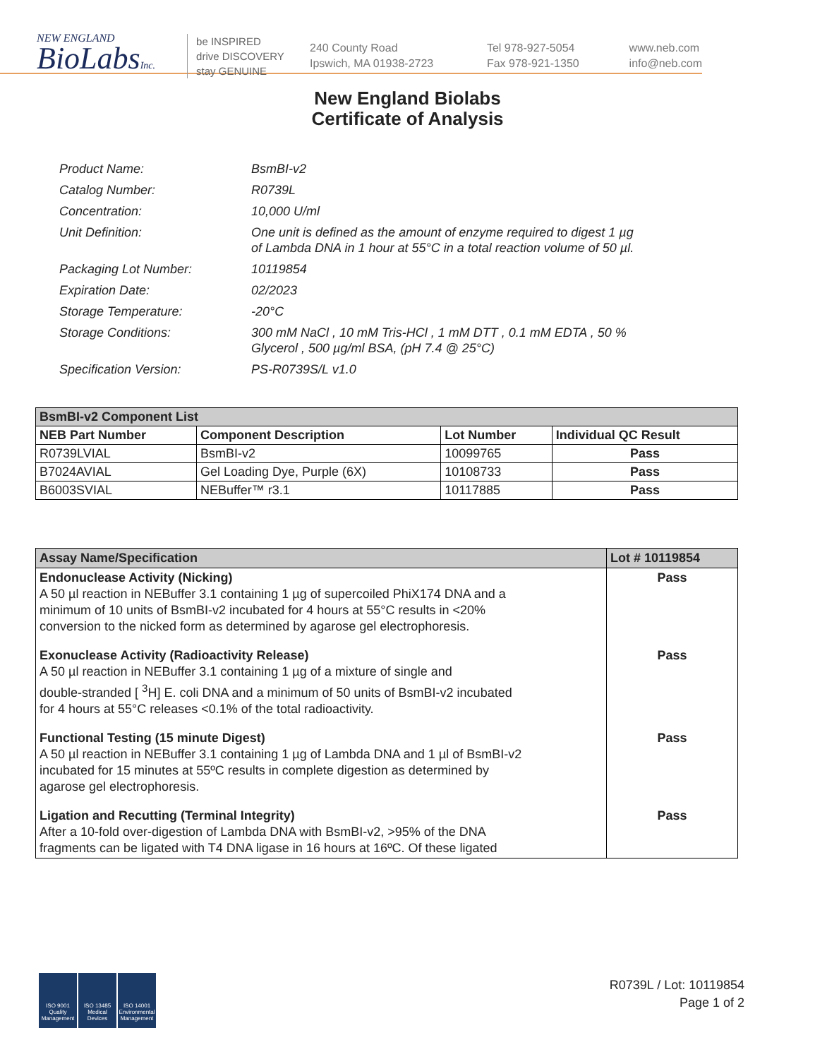NEW ENGLAND
BioLabsInc.
be INSPIRED
drive DISCOVERY
stay GENUINE
240 County Road
Ipswich, MA 01938-2723
Tel 978-927-5054
Fax 978-921-1350
www.neb.com
info@neb.com
New England Biolabs
Certificate of Analysis
| Product Name: | BsmBI-v2 |
| Catalog Number: | R0739L |
| Concentration: | 10,000 U/ml |
| Unit Definition: | One unit is defined as the amount of enzyme required to digest 1 µg of Lambda DNA in 1 hour at 55°C in a total reaction volume of 50 µl. |
| Packaging Lot Number: | 10119854 |
| Expiration Date: | 02/2023 |
| Storage Temperature: | -20°C |
| Storage Conditions: | 300 mM NaCl , 10 mM Tris-HCl , 1 mM DTT , 0.1 mM EDTA , 50 % Glycerol , 500 µg/ml BSA, (pH 7.4 @ 25°C) |
| Specification Version: | PS-R0739S/L v1.0 |
| BsmBI-v2 Component List | | | |
| NEB Part Number | Component Description | Lot Number | Individual QC Result |
| R0739LVIAL | BsmBI-v2 | 10099765 | Pass |
| B7024AVIAL | Gel Loading Dye, Purple (6X) | 10108733 | Pass |
| B6003SVIAL | NEBuffer™ r3.1 | 10117885 | Pass |
| Assay Name/Specification | Lot # 10119854 |
| --- | --- |
| Endonuclease Activity (Nicking) A 50 µl reaction in NEBuffer 3.1 containing 1 µg of supercoiled PhiX174 DNA and a minimum of 10 units of BsmBI-v2 incubated for 4 hours at 55°C results in <20% conversion to the nicked form as determined by agarose gel electrophoresis. | Pass |
| Exonuclease Activity (Radioactivity Release) A 50 µl reaction in NEBuffer 3.1 containing 1 µg of a mixture of single and double-stranded [ <sup>3</sup>H] E. coli DNA and a minimum of 50 units of BsmBI-v2 incubated for 4 hours at 55°C releases <0.1% of the total radioactivity. | Pass |
| Functional Testing (15 minute Digest) A 50 µl reaction in NEBuffer 3.1 containing 1 µg of Lambda DNA and 1 µl of BsmBI-v2 incubated for 15 minutes at 55ºC results in complete digestion as determined by agarose gel electrophoresis. | Pass |
| Ligation and Recutting (Terminal Integrity) After a 10-fold over-digestion of Lambda DNA with BsmBI-v2, >95% of the DNA fragments can be ligated with T4 DNA ligase in 16 hours at 16ºC. Of these ligated | Pass |
ISO 9001 Quality Management
ISO 13485 Medical Devices
ISO 14001 Environmental Management
R0739L / Lot: 10119854
Page 1 of 2